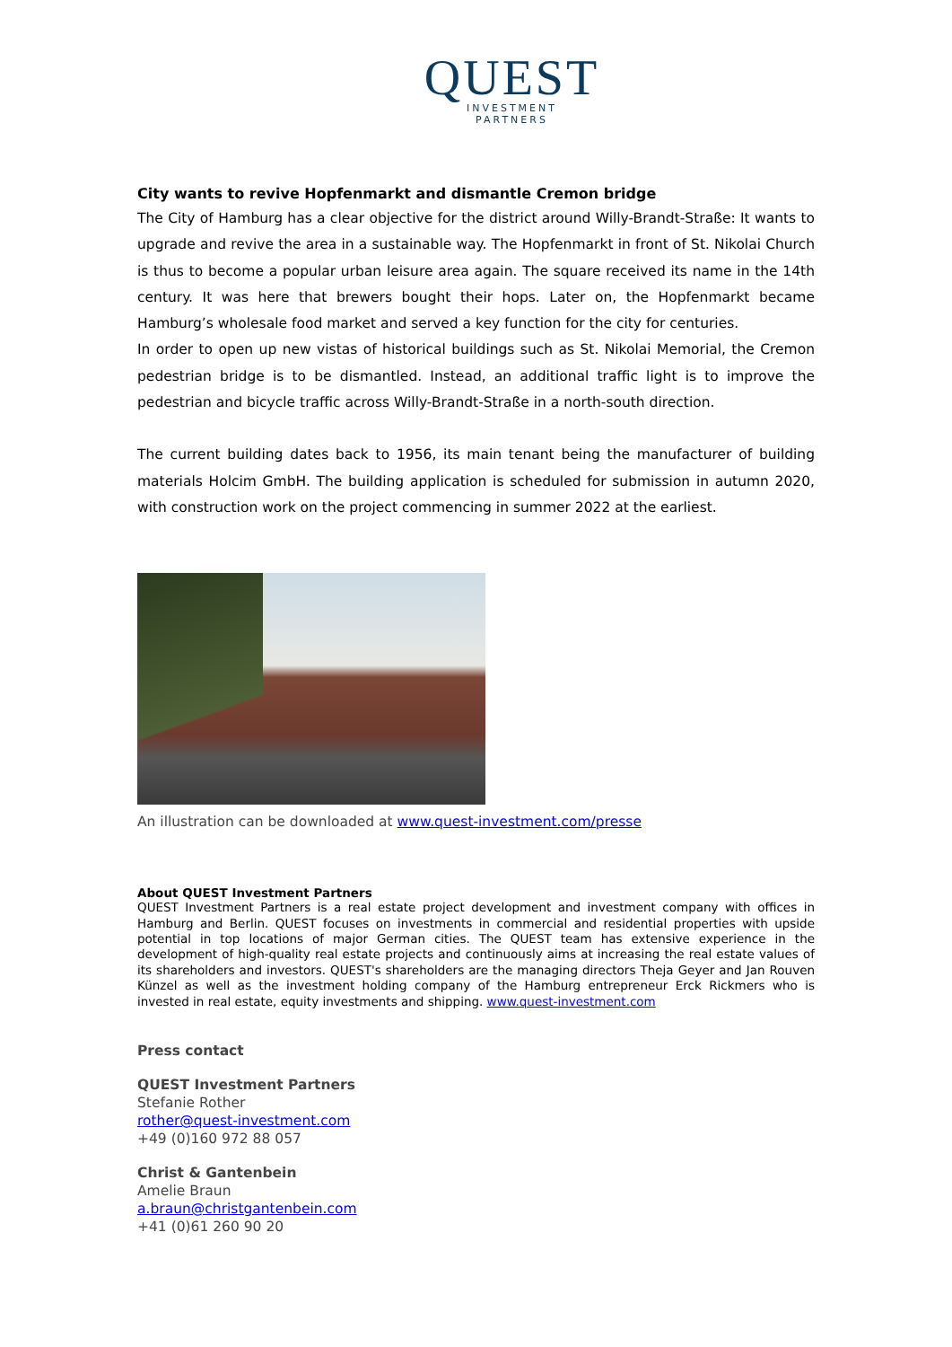QUEST
INVESTMENT
PARTNERS
City wants to revive Hopfenmarkt and dismantle Cremon bridge
The City of Hamburg has a clear objective for the district around Willy-Brandt-Straße: It wants to upgrade and revive the area in a sustainable way. The Hopfenmarkt in front of St. Nikolai Church is thus to become a popular urban leisure area again. The square received its name in the 14th century. It was here that brewers bought their hops. Later on, the Hopfenmarkt became Hamburg’s wholesale food market and served a key function for the city for centuries.
In order to open up new vistas of historical buildings such as St. Nikolai Memorial, the Cremon pedestrian bridge is to be dismantled. Instead, an additional traffic light is to improve the pedestrian and bicycle traffic across Willy-Brandt-Straße in a north-south direction.
The current building dates back to 1956, its main tenant being the manufacturer of building materials Holcim GmbH. The building application is scheduled for submission in autumn 2020, with construction work on the project commencing in summer 2022 at the earliest.
An illustration can be downloaded at www.quest-investment.com/presse
About QUEST Investment Partners
QUEST Investment Partners is a real estate project development and investment company with offices in Hamburg and Berlin. QUEST focuses on investments in commercial and residential properties with upside potential in top locations of major German cities. The QUEST team has extensive experience in the development of high-quality real estate projects and continuously aims at increasing the real estate values of its shareholders and investors. QUEST's shareholders are the managing directors Theja Geyer and Jan Rouven Künzel as well as the investment holding company of the Hamburg entrepreneur Erck Rickmers who is invested in real estate, equity investments and shipping. www.quest-investment.com
Press contact
QUEST Investment Partners
Stefanie Rother
rother@quest-investment.com
+49 (0)160 972 88 057
Christ & Gantenbein
Amelie Braun
a.braun@christgantenbein.com
+41 (0)61 260 90 20